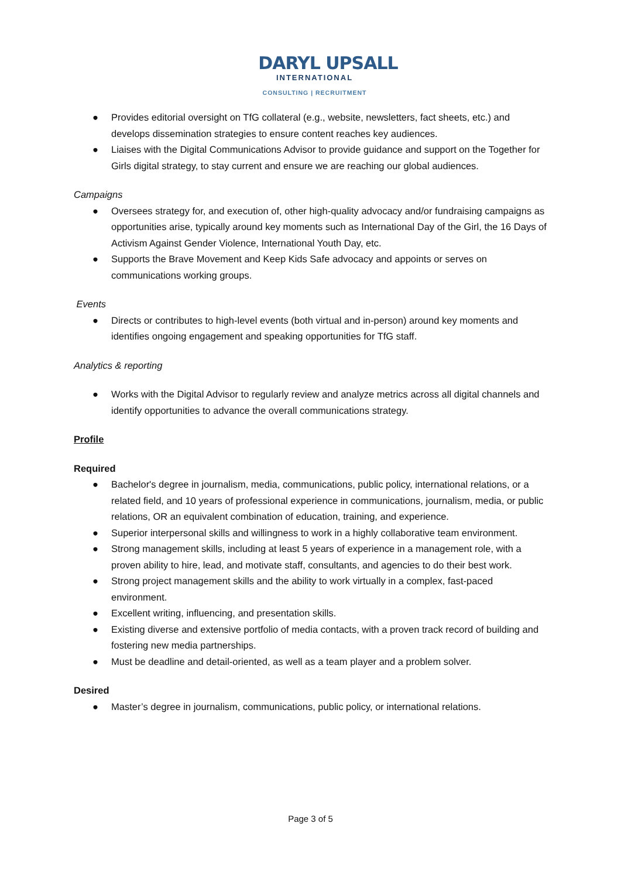DARYL UPSALL
INTERNATIONAL
CONSULTING | RECRUITMENT
● Provides editorial oversight on TfG collateral (e.g., website, newsletters, fact sheets, etc.) and develops dissemination strategies to ensure content reaches key audiences.
● Liaises with the Digital Communications Advisor to provide guidance and support on the Together for Girls digital strategy, to stay current and ensure we are reaching our global audiences.
Campaigns
● Oversees strategy for, and execution of, other high-quality advocacy and/or fundraising campaigns as opportunities arise, typically around key moments such as International Day of the Girl, the 16 Days of Activism Against Gender Violence, International Youth Day, etc.
● Supports the Brave Movement and Keep Kids Safe advocacy and appoints or serves on communications working groups.
Events
● Directs or contributes to high-level events (both virtual and in-person) around key moments and identifies ongoing engagement and speaking opportunities for TfG staff.
Analytics & reporting
● Works with the Digital Advisor to regularly review and analyze metrics across all digital channels and identify opportunities to advance the overall communications strategy.
Profile
Required
● Bachelor's degree in journalism, media, communications, public policy, international relations, or a related field, and 10 years of professional experience in communications, journalism, media, or public relations, OR an equivalent combination of education, training, and experience.
● Superior interpersonal skills and willingness to work in a highly collaborative team environment.
● Strong management skills, including at least 5 years of experience in a management role, with a proven ability to hire, lead, and motivate staff, consultants, and agencies to do their best work.
● Strong project management skills and the ability to work virtually in a complex, fast-paced environment.
● Excellent writing, influencing, and presentation skills.
● Existing diverse and extensive portfolio of media contacts, with a proven track record of building and fostering new media partnerships.
● Must be deadline and detail-oriented, as well as a team player and a problem solver.
Desired
● Master’s degree in journalism, communications, public policy, or international relations.
Page 3 of 5